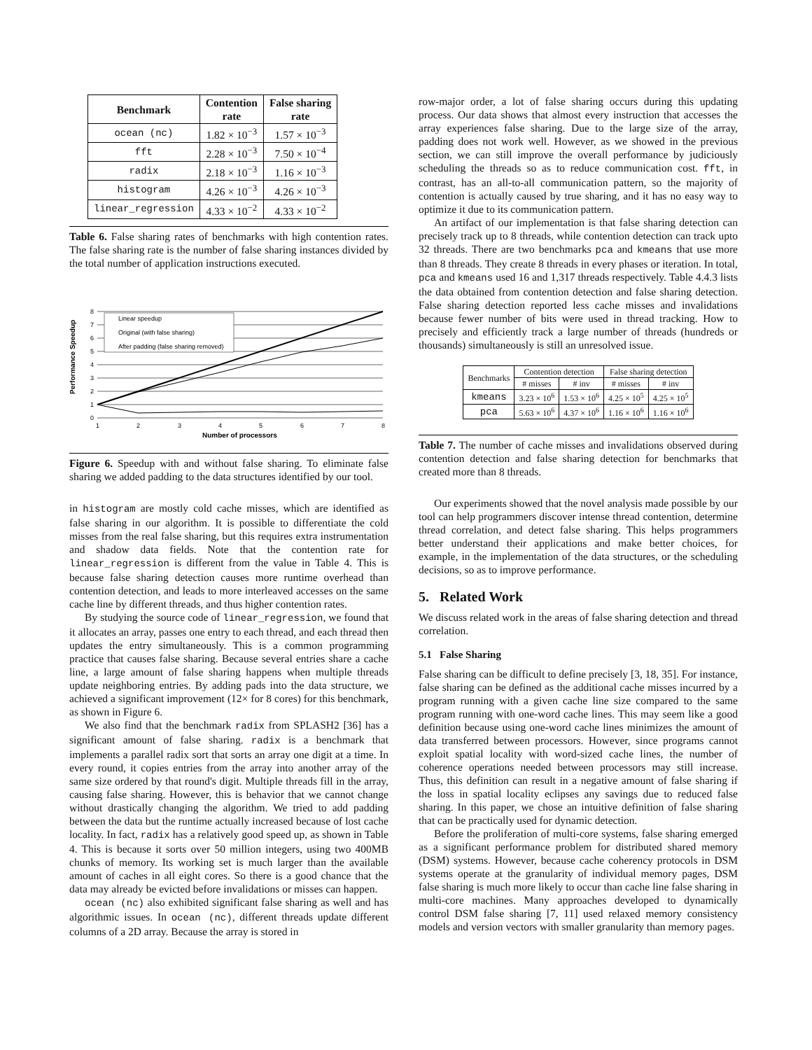| Benchmark | Contention rate | False sharing rate |
| --- | --- | --- |
| ocean (nc) | 1.82 × 10<sup>−3</sup> | 1.57 × 10<sup>−3</sup> |
| fft | 2.28 × 10<sup>−3</sup> | 7.50 × 10<sup>−4</sup> |
| radix | 2.18 × 10<sup>−3</sup> | 1.16 × 10<sup>−3</sup> |
| histogram | 4.26 × 10<sup>−3</sup> | 4.26 × 10<sup>−3</sup> |
| linear_regression | 4.33 × 10<sup>−2</sup> | 4.33 × 10<sup>−2</sup> |
Table 6. False sharing rates of benchmarks with high contention rates. The false sharing rate is the number of false sharing instances divided by the total number of application instructions executed.
Performance Speedup
8
7
6
5
4
3
2
1
0
1
2
3
4
5
6
7
8
Number of processors
Linear speedup
Original (with false sharing)
After padding (false sharing removed)
Figure 6. Speedup with and without false sharing. To eliminate false sharing we added padding to the data structures identified by our tool.
in histogram are mostly cold cache misses, which are identified as false sharing in our algorithm. It is possible to differentiate the cold misses from the real false sharing, but this requires extra instrumentation and shadow data fields. Note that the contention rate for linear_regression is different from the value in Table 4. This is because false sharing detection causes more runtime overhead than contention detection, and leads to more interleaved accesses on the same cache line by different threads, and thus higher contention rates.
By studying the source code of linear_regression, we found that it allocates an array, passes one entry to each thread, and each thread then updates the entry simultaneously. This is a common programming practice that causes false sharing. Because several entries share a cache line, a large amount of false sharing happens when multiple threads update neighboring entries. By adding pads into the data structure, we achieved a significant improvement (12× for 8 cores) for this benchmark, as shown in Figure 6.
We also find that the benchmark radix from SPLASH2 [36] has a significant amount of false sharing. radix is a benchmark that implements a parallel radix sort that sorts an array one digit at a time. In every round, it copies entries from the array into another array of the same size ordered by that round's digit. Multiple threads fill in the array, causing false sharing. However, this is behavior that we cannot change without drastically changing the algorithm. We tried to add padding between the data but the runtime actually increased because of lost cache locality. In fact, radix has a relatively good speed up, as shown in Table 4. This is because it sorts over 50 million integers, using two 400MB chunks of memory. Its working set is much larger than the available amount of caches in all eight cores. So there is a good chance that the data may already be evicted before invalidations or misses can happen.
ocean (nc) also exhibited significant false sharing as well and has algorithmic issues. In ocean (nc), different threads update different columns of a 2D array. Because the array is stored in
row-major order, a lot of false sharing occurs during this updating process. Our data shows that almost every instruction that accesses the array experiences false sharing. Due to the large size of the array, padding does not work well. However, as we showed in the previous section, we can still improve the overall performance by judiciously scheduling the threads so as to reduce communication cost. fft, in contrast, has an all-to-all communication pattern, so the majority of contention is actually caused by true sharing, and it has no easy way to optimize it due to its communication pattern.
An artifact of our implementation is that false sharing detection can precisely track up to 8 threads, while contention detection can track upto 32 threads. There are two benchmarks pca and kmeans that use more than 8 threads. They create 8 threads in every phases or iteration. In total, pca and kmeans used 16 and 1,317 threads respectively. Table 4.4.3 lists the data obtained from contention detection and false sharing detection. False sharing detection reported less cache misses and invalidations because fewer number of bits were used in thread tracking. How to precisely and efficiently track a large number of threads (hundreds or thousands) simultaneously is still an unresolved issue.
| Benchmarks | Contention detection | | False sharing detection | |
| --- | --- | --- | --- | --- |
| | # misses | # inv | # misses | # inv |
| kmeans | 3.23 × 10<sup>6</sup> | 1.53 × 10<sup>6</sup> | 4.25 × 10<sup>5</sup> | 4.25 × 10<sup>5</sup> |
| pca | 5.63 × 10<sup>6</sup> | 4.37 × 10<sup>6</sup> | 1.16 × 10<sup>6</sup> | 1.16 × 10<sup>6</sup> |
Table 7. The number of cache misses and invalidations observed during contention detection and false sharing detection for benchmarks that created more than 8 threads.
Our experiments showed that the novel analysis made possible by our tool can help programmers discover intense thread contention, determine thread correlation, and detect false sharing. This helps programmers better understand their applications and make better choices, for example, in the implementation of the data structures, or the scheduling decisions, so as to improve performance.
5. Related Work
We discuss related work in the areas of false sharing detection and thread correlation.
5.1 False Sharing
False sharing can be difficult to define precisely [3, 18, 35]. For instance, false sharing can be defined as the additional cache misses incurred by a program running with a given cache line size compared to the same program running with one-word cache lines. This may seem like a good definition because using one-word cache lines minimizes the amount of data transferred between processors. However, since programs cannot exploit spatial locality with word-sized cache lines, the number of coherence operations needed between processors may still increase. Thus, this definition can result in a negative amount of false sharing if the loss in spatial locality eclipses any savings due to reduced false sharing. In this paper, we chose an intuitive definition of false sharing that can be practically used for dynamic detection.
Before the proliferation of multi-core systems, false sharing emerged as a significant performance problem for distributed shared memory (DSM) systems. However, because cache coherency protocols in DSM systems operate at the granularity of individual memory pages, DSM false sharing is much more likely to occur than cache line false sharing in multi-core machines. Many approaches developed to dynamically control DSM false sharing [7, 11] used relaxed memory consistency models and version vectors with smaller granularity than memory pages.